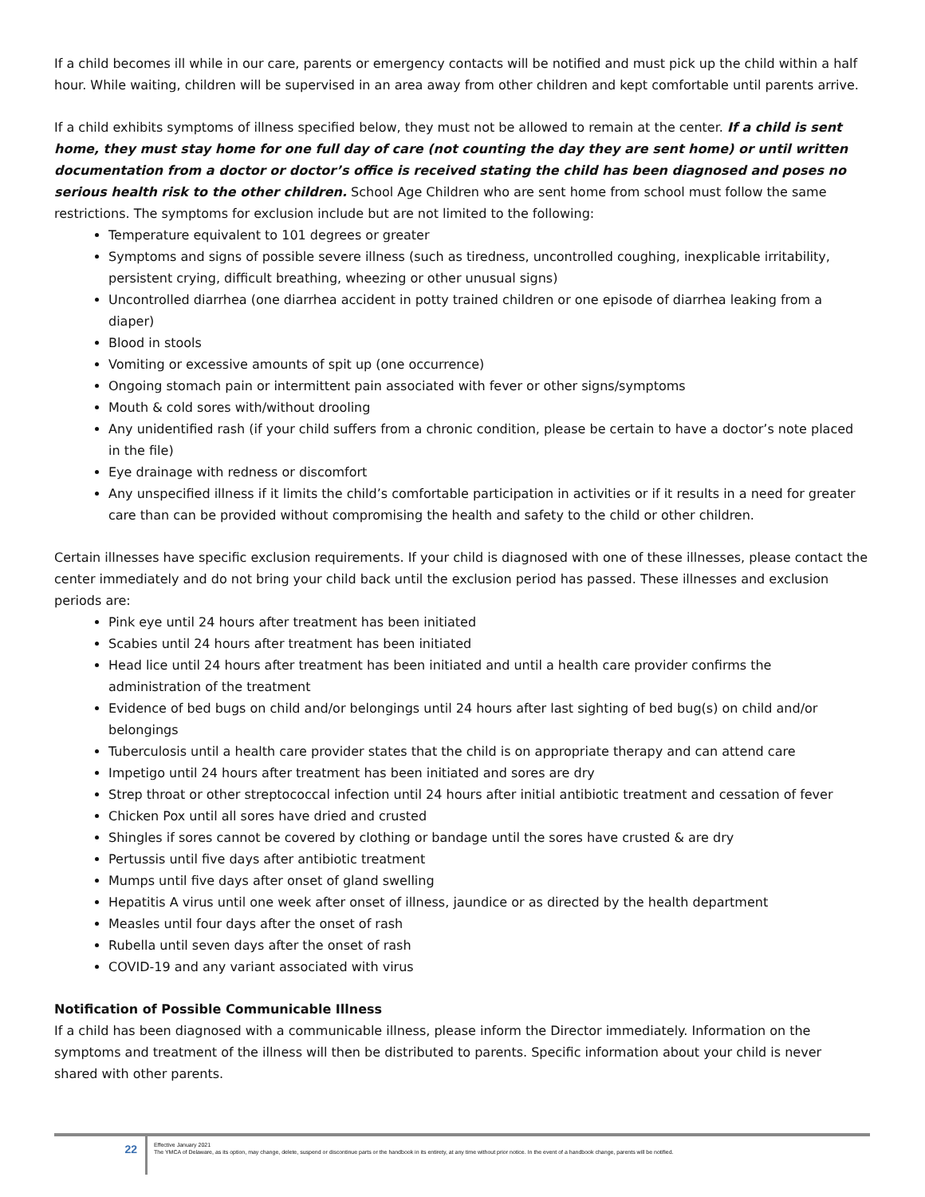If a child becomes ill while in our care, parents or emergency contacts will be notified and must pick up the child within a half hour. While waiting, children will be supervised in an area away from other children and kept comfortable until parents arrive.
If a child exhibits symptoms of illness specified below, they must not be allowed to remain at the center. If a child is sent home, they must stay home for one full day of care (not counting the day they are sent home) or until written documentation from a doctor or doctor’s office is received stating the child has been diagnosed and poses no serious health risk to the other children. School Age Children who are sent home from school must follow the same restrictions. The symptoms for exclusion include but are not limited to the following:
Temperature equivalent to 101 degrees or greater
Symptoms and signs of possible severe illness (such as tiredness, uncontrolled coughing, inexplicable irritability, persistent crying, difficult breathing, wheezing or other unusual signs)
Uncontrolled diarrhea (one diarrhea accident in potty trained children or one episode of diarrhea leaking from a diaper)
Blood in stools
Vomiting or excessive amounts of spit up (one occurrence)
Ongoing stomach pain or intermittent pain associated with fever or other signs/symptoms
Mouth & cold sores with/without drooling
Any unidentified rash (if your child suffers from a chronic condition, please be certain to have a doctor’s note placed in the file)
Eye drainage with redness or discomfort
Any unspecified illness if it limits the child’s comfortable participation in activities or if it results in a need for greater care than can be provided without compromising the health and safety to the child or other children.
Certain illnesses have specific exclusion requirements. If your child is diagnosed with one of these illnesses, please contact the center immediately and do not bring your child back until the exclusion period has passed. These illnesses and exclusion periods are:
Pink eye until 24 hours after treatment has been initiated
Scabies until 24 hours after treatment has been initiated
Head lice until 24 hours after treatment has been initiated and until a health care provider confirms the administration of the treatment
Evidence of bed bugs on child and/or belongings until 24 hours after last sighting of bed bug(s) on child and/or belongings
Tuberculosis until a health care provider states that the child is on appropriate therapy and can attend care
Impetigo until 24 hours after treatment has been initiated and sores are dry
Strep throat or other streptococcal infection until 24 hours after initial antibiotic treatment and cessation of fever
Chicken Pox until all sores have dried and crusted
Shingles if sores cannot be covered by clothing or bandage until the sores have crusted & are dry
Pertussis until five days after antibiotic treatment
Mumps until five days after onset of gland swelling
Hepatitis A virus until one week after onset of illness, jaundice or as directed by the health department
Measles until four days after the onset of rash
Rubella until seven days after the onset of rash
COVID-19 and any variant associated with virus
Notification of Possible Communicable Illness
If a child has been diagnosed with a communicable illness, please inform the Director immediately. Information on the symptoms and treatment of the illness will then be distributed to parents. Specific information about your child is never shared with other parents.
22
Effective January 2021
The YMCA of Delaware, as its option, may change, delete, suspend or discontinue parts or the handbook in its entirety, at any time without prior notice. In the event of a handbook change, parents will be notified.